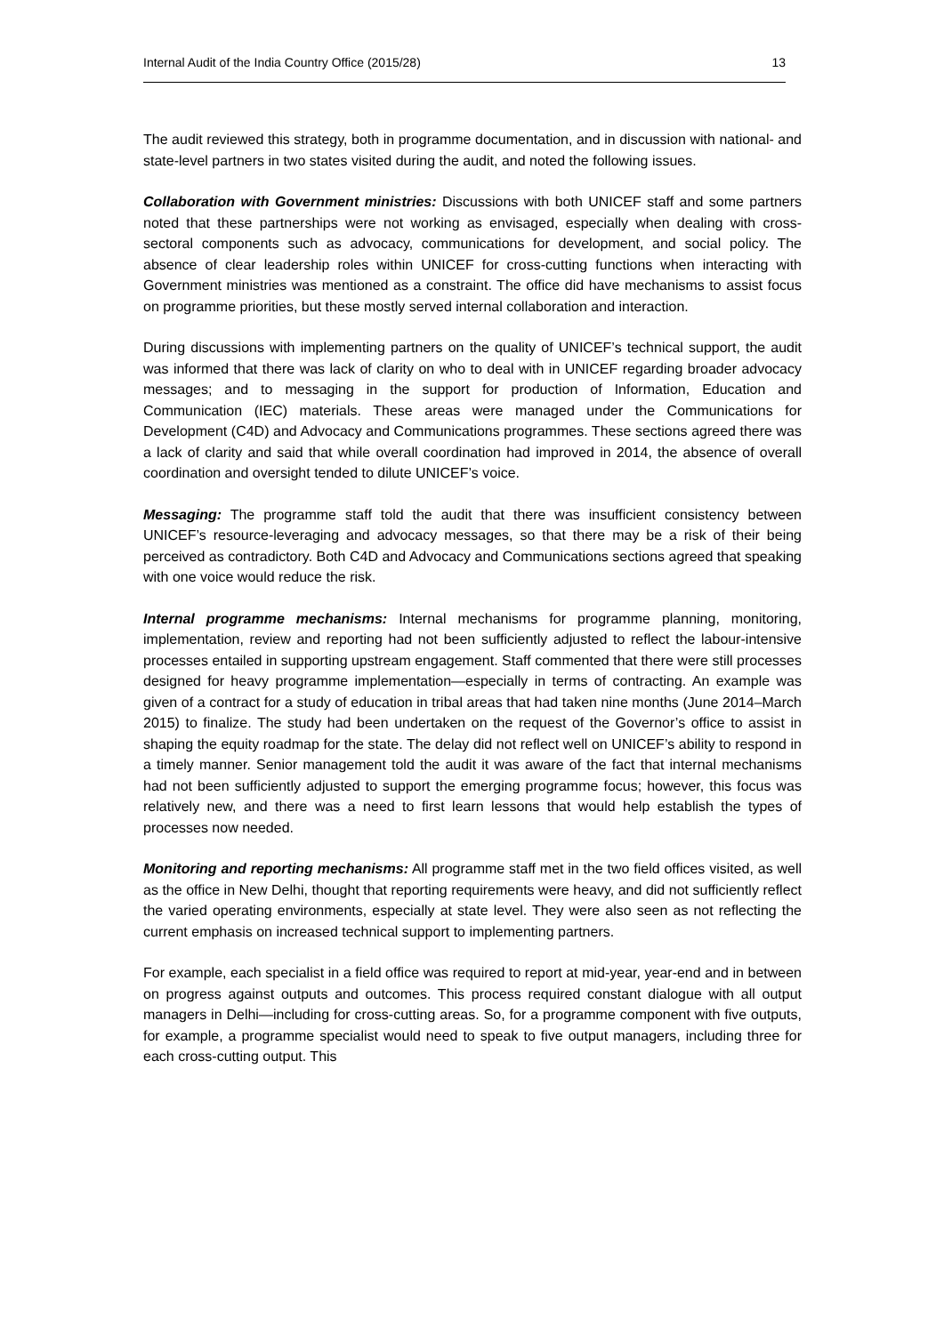Internal Audit of the India Country Office (2015/28) 13
The audit reviewed this strategy, both in programme documentation, and in discussion with national- and state-level partners in two states visited during the audit, and noted the following issues.
Collaboration with Government ministries: Discussions with both UNICEF staff and some partners noted that these partnerships were not working as envisaged, especially when dealing with cross-sectoral components such as advocacy, communications for development, and social policy. The absence of clear leadership roles within UNICEF for cross-cutting functions when interacting with Government ministries was mentioned as a constraint. The office did have mechanisms to assist focus on programme priorities, but these mostly served internal collaboration and interaction.
During discussions with implementing partners on the quality of UNICEF’s technical support, the audit was informed that there was lack of clarity on who to deal with in UNICEF regarding broader advocacy messages; and to messaging in the support for production of Information, Education and Communication (IEC) materials. These areas were managed under the Communications for Development (C4D) and Advocacy and Communications programmes. These sections agreed there was a lack of clarity and said that while overall coordination had improved in 2014, the absence of overall coordination and oversight tended to dilute UNICEF’s voice.
Messaging: The programme staff told the audit that there was insufficient consistency between UNICEF’s resource-leveraging and advocacy messages, so that there may be a risk of their being perceived as contradictory. Both C4D and Advocacy and Communications sections agreed that speaking with one voice would reduce the risk.
Internal programme mechanisms: Internal mechanisms for programme planning, monitoring, implementation, review and reporting had not been sufficiently adjusted to reflect the labour-intensive processes entailed in supporting upstream engagement. Staff commented that there were still processes designed for heavy programme implementation—especially in terms of contracting. An example was given of a contract for a study of education in tribal areas that had taken nine months (June 2014–March 2015) to finalize. The study had been undertaken on the request of the Governor’s office to assist in shaping the equity roadmap for the state. The delay did not reflect well on UNICEF’s ability to respond in a timely manner. Senior management told the audit it was aware of the fact that internal mechanisms had not been sufficiently adjusted to support the emerging programme focus; however, this focus was relatively new, and there was a need to first learn lessons that would help establish the types of processes now needed.
Monitoring and reporting mechanisms: All programme staff met in the two field offices visited, as well as the office in New Delhi, thought that reporting requirements were heavy, and did not sufficiently reflect the varied operating environments, especially at state level. They were also seen as not reflecting the current emphasis on increased technical support to implementing partners.
For example, each specialist in a field office was required to report at mid-year, year-end and in between on progress against outputs and outcomes. This process required constant dialogue with all output managers in Delhi—including for cross-cutting areas. So, for a programme component with five outputs, for example, a programme specialist would need to speak to five output managers, including three for each cross-cutting output. This